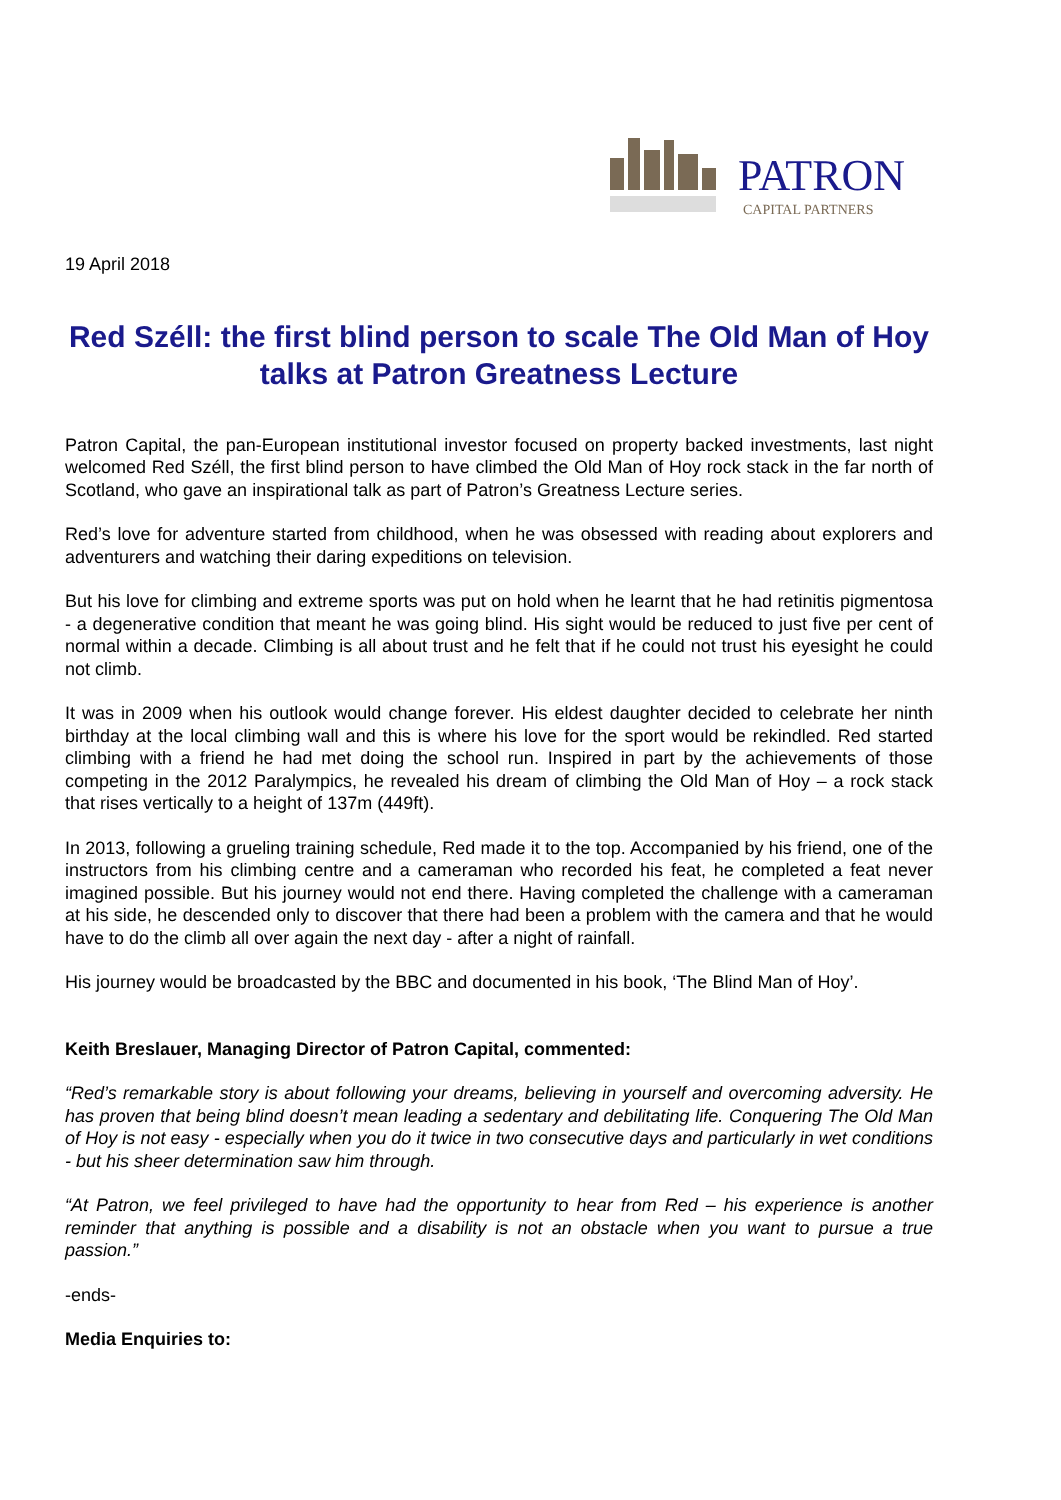PATRON
CAPITAL PARTNERS
19 April 2018
Red Széll: the first blind person to scale The Old Man of Hoy talks at Patron Greatness Lecture
Patron Capital, the pan-European institutional investor focused on property backed investments, last night welcomed Red Széll, the first blind person to have climbed the Old Man of Hoy rock stack in the far north of Scotland, who gave an inspirational talk as part of Patron’s Greatness Lecture series.
Red’s love for adventure started from childhood, when he was obsessed with reading about explorers and adventurers and watching their daring expeditions on television.
But his love for climbing and extreme sports was put on hold when he learnt that he had retinitis pigmentosa - a degenerative condition that meant he was going blind. His sight would be reduced to just five per cent of normal within a decade. Climbing is all about trust and he felt that if he could not trust his eyesight he could not climb.
It was in 2009 when his outlook would change forever. His eldest daughter decided to celebrate her ninth birthday at the local climbing wall and this is where his love for the sport would be rekindled. Red started climbing with a friend he had met doing the school run. Inspired in part by the achievements of those competing in the 2012 Paralympics, he revealed his dream of climbing the Old Man of Hoy – a rock stack that rises vertically to a height of 137m (449ft).
In 2013, following a grueling training schedule, Red made it to the top. Accompanied by his friend, one of the instructors from his climbing centre and a cameraman who recorded his feat, he completed a feat never imagined possible. But his journey would not end there. Having completed the challenge with a cameraman at his side, he descended only to discover that there had been a problem with the camera and that he would have to do the climb all over again the next day - after a night of rainfall.
His journey would be broadcasted by the BBC and documented in his book, ‘The Blind Man of Hoy’.
Keith Breslauer, Managing Director of Patron Capital, commented:
“Red’s remarkable story is about following your dreams, believing in yourself and overcoming adversity. He has proven that being blind doesn’t mean leading a sedentary and debilitating life. Conquering The Old Man of Hoy is not easy - especially when you do it twice in two consecutive days and particularly in wet conditions - but his sheer determination saw him through.
“At Patron, we feel privileged to have had the opportunity to hear from Red – his experience is another reminder that anything is possible and a disability is not an obstacle when you want to pursue a true passion.”
-ends-
Media Enquiries to: